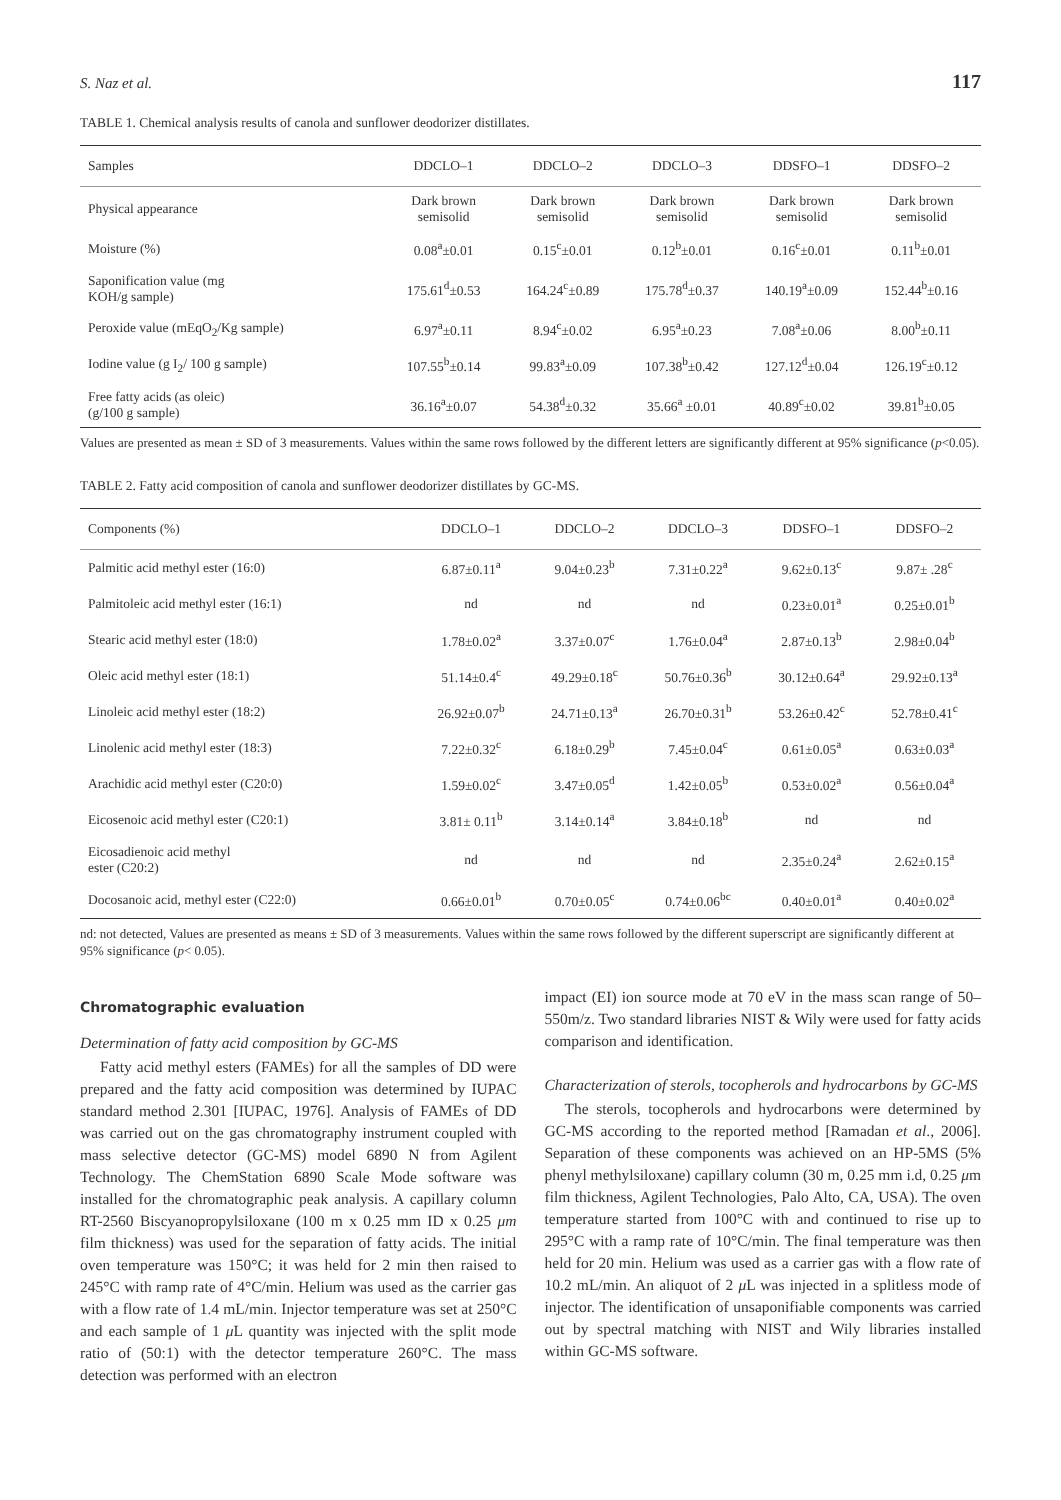S. Naz et al. 117
TABLE 1. Chemical analysis results of canola and sunflower deodorizer distillates.
| Samples | DDCLO–1 | DDCLO–2 | DDCLO–3 | DDSFO–1 | DDSFO–2 |
| --- | --- | --- | --- | --- | --- |
| Physical appearance | Dark brown semisolid | Dark brown semisolid | Dark brown semisolid | Dark brown semisolid | Dark brown semisolid |
| Moisture (%) | 0.08<sup>a</sup>±0.01 | 0.15<sup>c</sup>±0.01 | 0.12<sup>b</sup>±0.01 | 0.16<sup>c</sup>±0.01 | 0.11<sup>b</sup>±0.01 |
| Saponification value (mg KOH/g sample) | 175.61<sup>d</sup>±0.53 | 164.24<sup>c</sup>±0.89 | 175.78<sup>d</sup>±0.37 | 140.19<sup>a</sup>±0.09 | 152.44<sup>b</sup>±0.16 |
| Peroxide value (mEqO<sub>2</sub>/Kg sample) | 6.97<sup>a</sup>±0.11 | 8.94<sup>c</sup>±0.02 | 6.95<sup>a</sup>±0.23 | 7.08<sup>a</sup>±0.06 | 8.00<sup>b</sup>±0.11 |
| Iodine value (g I<sub>2</sub>/ 100 g sample) | 107.55<sup>b</sup>±0.14 | 99.83<sup>a</sup>±0.09 | 107.38<sup>b</sup>±0.42 | 127.12<sup>d</sup>±0.04 | 126.19<sup>c</sup>±0.12 |
| Free fatty acids (as oleic) (g/100 g sample) | 36.16<sup>a</sup>±0.07 | 54.38<sup>d</sup>±0.32 | 35.66<sup>a</sup> ±0.01 | 40.89<sup>c</sup>±0.02 | 39.81<sup>b</sup>±0.05 |
Values are presented as mean ± SD of 3 measurements. Values within the same rows followed by the different letters are significantly different at 95% significance (p<0.05).
TABLE 2. Fatty acid composition of canola and sunflower deodorizer distillates by GC-MS.
| Components (%) | DDCLO–1 | DDCLO–2 | DDCLO–3 | DDSFO–1 | DDSFO–2 |
| --- | --- | --- | --- | --- | --- |
| Palmitic acid methyl ester (16:0) | 6.87±0.11<sup>a</sup> | 9.04±0.23<sup>b</sup> | 7.31±0.22<sup>a</sup> | 9.62±0.13<sup>c</sup> | 9.87± .28<sup>c</sup> |
| Palmitoleic acid methyl ester (16:1) | nd | nd | nd | 0.23±0.01<sup>a</sup> | 0.25±0.01<sup>b</sup> |
| Stearic acid methyl ester (18:0) | 1.78±0.02<sup>a</sup> | 3.37±0.07<sup>c</sup> | 1.76±0.04<sup>a</sup> | 2.87±0.13<sup>b</sup> | 2.98±0.04<sup>b</sup> |
| Oleic acid methyl ester (18:1) | 51.14±0.4<sup>c</sup> | 49.29±0.18<sup>c</sup> | 50.76±0.36<sup>b</sup> | 30.12±0.64<sup>a</sup> | 29.92±0.13<sup>a</sup> |
| Linoleic acid methyl ester (18:2) | 26.92±0.07<sup>b</sup> | 24.71±0.13<sup>a</sup> | 26.70±0.31<sup>b</sup> | 53.26±0.42<sup>c</sup> | 52.78±0.41<sup>c</sup> |
| Linolenic acid methyl ester (18:3) | 7.22±0.32<sup>c</sup> | 6.18±0.29<sup>b</sup> | 7.45±0.04<sup>c</sup> | 0.61±0.05<sup>a</sup> | 0.63±0.03<sup>a</sup> |
| Arachidic acid methyl ester (C20:0) | 1.59±0.02<sup>c</sup> | 3.47±0.05<sup>d</sup> | 1.42±0.05<sup>b</sup> | 0.53±0.02<sup>a</sup> | 0.56±0.04<sup>a</sup> |
| Eicosenoic acid methyl ester (C20:1) | 3.81± 0.11<sup>b</sup> | 3.14±0.14<sup>a</sup> | 3.84±0.18<sup>b</sup> | nd | nd |
| Eicosadienoic acid methyl ester (C20:2) | nd | nd | nd | 2.35±0.24<sup>a</sup> | 2.62±0.15<sup>a</sup> |
| Docosanoic acid, methyl ester (C22:0) | 0.66±0.01<sup>b</sup> | 0.70±0.05<sup>c</sup> | 0.74±0.06<sup>bc</sup> | 0.40±0.01<sup>a</sup> | 0.40±0.02<sup>a</sup> |
nd: not detected, Values are presented as means ± SD of 3 measurements. Values within the same rows followed by the different superscript are significantly different at 95% significance (p< 0.05).
Chromatographic evaluation
Determination of fatty acid composition by GC-MS
Fatty acid methyl esters (FAMEs) for all the samples of DD were prepared and the fatty acid composition was determined by IUPAC standard method 2.301 [IUPAC, 1976]. Analysis of FAMEs of DD was carried out on the gas chromatography instrument coupled with mass selective detector (GC-MS) model 6890 N from Agilent Technology. The ChemStation 6890 Scale Mode software was installed for the chromatographic peak analysis. A capillary column RT-2560 Biscyanopropylsiloxane (100 m x 0.25 mm ID x 0.25 μm film thickness) was used for the separation of fatty acids. The initial oven temperature was 150°C; it was held for 2 min then raised to 245°C with ramp rate of 4°C/min. Helium was used as the carrier gas with a flow rate of 1.4 mL/min. Injector temperature was set at 250°C and each sample of 1 μ L quantity was injected with the split mode ratio of (50:1) with the detector temperature 260°C. The mass detection was performed with an electron
impact (EI) ion source mode at 70 eV in the mass scan range of 50–550m/z. Two standard libraries NIST & Wily were used for fatty acids comparison and identification.
Characterization of sterols, tocopherols and hydrocarbons by GC-MS
The sterols, tocopherols and hydrocarbons were determined by GC-MS according to the reported method [Ramadan et al., 2006]. Separation of these components was achieved on an HP-5MS (5% phenyl methylsiloxane) capillary column (30 m, 0.25 mm i.d, 0.25 μm film thickness, Agilent Technologies, Palo Alto, CA, USA). The oven temperature started from 100°C with and continued to rise up to 295°C with a ramp rate of 10°C/min. The final temperature was then held for 20 min. Helium was used as a carrier gas with a flow rate of 10.2 mL/min. An aliquot of 2 μ L was injected in a splitless mode of injector. The identification of unsaponifiable components was carried out by spectral matching with NIST and Wily libraries installed within GC-MS software.